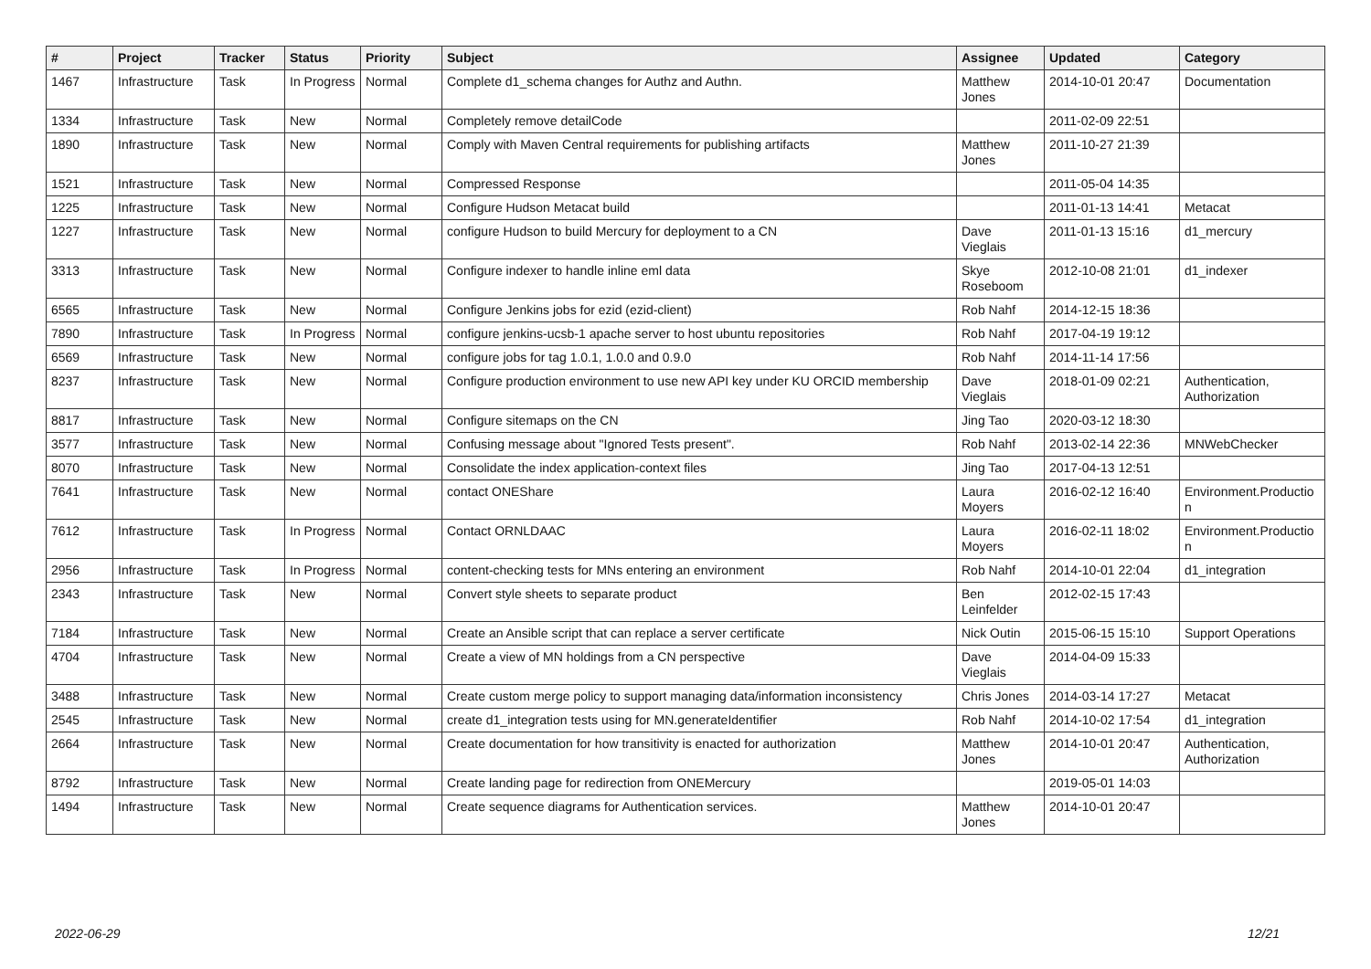| # | Project | Tracker | Status | Priority | Subject | Assignee | Updated | Category |
| --- | --- | --- | --- | --- | --- | --- | --- | --- |
| 1467 | Infrastructure | Task | In Progress | Normal | Complete d1_schema changes for Authz and Authn. | Matthew Jones | 2014-10-01 20:47 | Documentation |
| 1334 | Infrastructure | Task | New | Normal | Completely remove detailCode | | 2011-02-09 22:51 | |
| 1890 | Infrastructure | Task | New | Normal | Comply with Maven Central requirements for publishing artifacts | Matthew Jones | 2011-10-27 21:39 | |
| 1521 | Infrastructure | Task | New | Normal | Compressed Response | | 2011-05-04 14:35 | |
| 1225 | Infrastructure | Task | New | Normal | Configure Hudson Metacat build | | 2011-01-13 14:41 | Metacat |
| 1227 | Infrastructure | Task | New | Normal | configure Hudson to build Mercury for deployment to a CN | Dave Vieglais | 2011-01-13 15:16 | d1_mercury |
| 3313 | Infrastructure | Task | New | Normal | Configure indexer to handle inline eml data | Skye Roseboom | 2012-10-08 21:01 | d1_indexer |
| 6565 | Infrastructure | Task | New | Normal | Configure Jenkins jobs for ezid (ezid-client) | Rob Nahf | 2014-12-15 18:36 | |
| 7890 | Infrastructure | Task | In Progress | Normal | configure jenkins-ucsb-1 apache server to host ubuntu repositories | Rob Nahf | 2017-04-19 19:12 | |
| 6569 | Infrastructure | Task | New | Normal | configure jobs for tag 1.0.1, 1.0.0 and 0.9.0 | Rob Nahf | 2014-11-14 17:56 | |
| 8237 | Infrastructure | Task | New | Normal | Configure production environment to use new API key under KU ORCID membership | Dave Vieglais | 2018-01-09 02:21 | Authentication, Authorization |
| 8817 | Infrastructure | Task | New | Normal | Configure sitemaps on the CN | Jing Tao | 2020-03-12 18:30 | |
| 3577 | Infrastructure | Task | New | Normal | Confusing message about "Ignored Tests present". | Rob Nahf | 2013-02-14 22:36 | MNWebChecker |
| 8070 | Infrastructure | Task | New | Normal | Consolidate the index application-context files | Jing Tao | 2017-04-13 12:51 | |
| 7641 | Infrastructure | Task | New | Normal | contact ONEShare | Laura Moyers | 2016-02-12 16:40 | Environment.Productio n |
| 7612 | Infrastructure | Task | In Progress | Normal | Contact ORNLDAAC | Laura Moyers | 2016-02-11 18:02 | Environment.Productio n |
| 2956 | Infrastructure | Task | In Progress | Normal | content-checking tests for MNs entering an environment | Rob Nahf | 2014-10-01 22:04 | d1_integration |
| 2343 | Infrastructure | Task | New | Normal | Convert style sheets to separate product | Ben Leinfelder | 2012-02-15 17:43 | |
| 7184 | Infrastructure | Task | New | Normal | Create an Ansible script that can replace a server certificate | Nick Outin | 2015-06-15 15:10 | Support Operations |
| 4704 | Infrastructure | Task | New | Normal | Create a view of MN holdings from a CN perspective | Dave Vieglais | 2014-04-09 15:33 | |
| 3488 | Infrastructure | Task | New | Normal | Create custom merge policy to support managing data/information inconsistency | Chris Jones | 2014-03-14 17:27 | Metacat |
| 2545 | Infrastructure | Task | New | Normal | create d1_integration tests using for MN.generateIdentifier | Rob Nahf | 2014-10-02 17:54 | d1_integration |
| 2664 | Infrastructure | Task | New | Normal | Create documentation for how transitivity is enacted for authorization | Matthew Jones | 2014-10-01 20:47 | Authentication, Authorization |
| 8792 | Infrastructure | Task | New | Normal | Create landing page for redirection from ONEMercury | | 2019-05-01 14:03 | |
| 1494 | Infrastructure | Task | New | Normal | Create sequence diagrams for Authentication services. | Matthew Jones | 2014-10-01 20:47 | |
2022-06-29 12/21